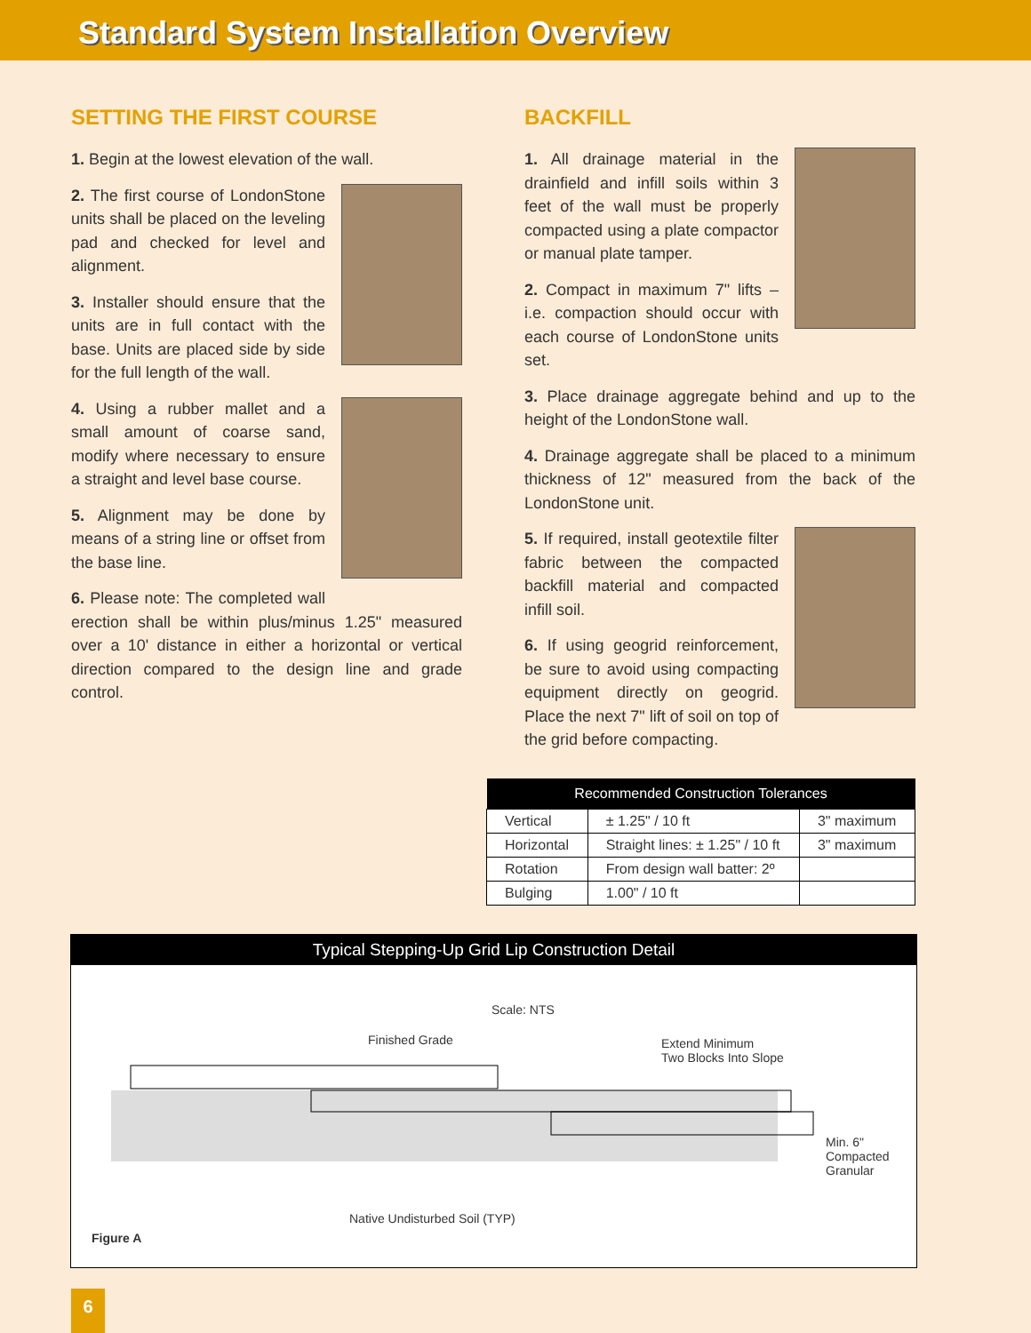Standard System Installation Overview
SETTING THE FIRST COURSE
1. Begin at the lowest elevation of the wall.
2. The first course of LondonStone units shall be placed on the leveling pad and checked for level and alignment.
3. Installer should ensure that the units are in full contact with the base. Units are placed side by side for the full length of the wall.
4. Using a rubber mallet and a small amount of coarse sand, modify where necessary to ensure a straight and level base course.
5. Alignment may be done by means of a string line or offset from the base line.
6. Please note: The completed wall erection shall be within plus/minus 1.25" measured over a 10' distance in either a horizontal or vertical direction compared to the design line and grade control.
BACKFILL
1. All drainage material in the drainfield and infill soils within 3 feet of the wall must be properly compacted using a plate compactor or manual plate tamper.
2. Compact in maximum 7" lifts – i.e. compaction should occur with each course of LondonStone units set.
3. Place drainage aggregate behind and up to the height of the LondonStone wall.
4. Drainage aggregate shall be placed to a minimum thickness of 12" measured from the back of the LondonStone unit.
5. If required, install geotextile filter fabric between the compacted backfill material and compacted infill soil.
6. If using geogrid reinforcement, be sure to avoid using compacting equipment directly on geogrid. Place the next 7" lift of soil on top of the grid before compacting.
| Recommended Construction Tolerances | | |
| --- | --- | --- |
| Vertical | ± 1.25" / 10 ft | 3" maximum |
| Horizontal | Straight lines: ± 1.25" / 10 ft | 3" maximum |
| Rotation | From design wall batter: 2º | |
| Bulging | 1.00" / 10 ft | |
Typical Stepping-Up Grid Lip Construction Detail
Scale: NTS
Finished Grade
Extend Minimum
Two Blocks Into Slope
Min. 6"
Compacted
Granular
Native Undisturbed Soil (TYP)
Figure A
6